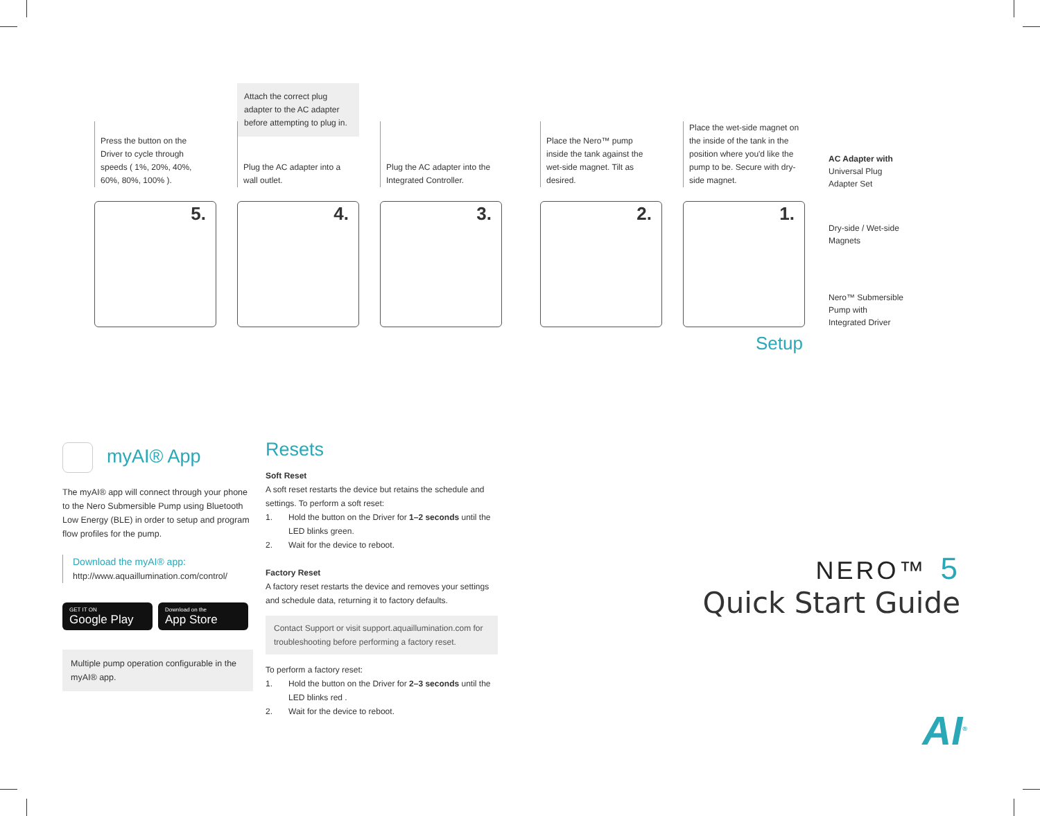Attach the correct plug adapter to the AC adapter before attempting to plug in.
Press the button on the Driver to cycle through speeds ( 1%, 20%, 40%, 60%, 80%, 100% ).
5.
Plug the AC adapter into a wall outlet.
4.
Plug the AC adapter into the Integrated Controller.
3.
Place the Nero™ pump inside the tank against the wet-side magnet. Tilt as desired.
2.
Place the wet-side magnet on the inside of the tank in the position where you'd like the pump to be. Secure with dry-side magnet.
1.
AC Adapter with
Universal Plug
Adapter Set
Dry-side / Wet-side
Magnets
Nero™ Submersible
Pump with
Integrated Driver
Setup
myAI® App
The myAI® app will connect through your phone to the Nero Submersible Pump using Bluetooth Low Energy (BLE) in order to setup and program flow profiles for the pump.
Download the myAI® app:
http://www.aquaillumination.com/control/
GET IT ON
Google Play
Download on the
App Store
Multiple pump operation configurable in the myAI® app.
Resets
Soft Reset
A soft reset restarts the device but retains the schedule and settings. To perform a soft reset:
1. Hold the button on the Driver for 1–2 seconds until the LED blinks green.
2. Wait for the device to reboot.
Factory Reset
A factory reset restarts the device and removes your settings and schedule data, returning it to factory defaults.
Contact Support or visit support.aquaillumination.com for troubleshooting before performing a factory reset.
To perform a factory reset:
1. Hold the button on the Driver for 2–3 seconds until the LED blinks red .
2. Wait for the device to reboot.
NERO™ 5
Quick Start Guide
AI<sup>®</sup>